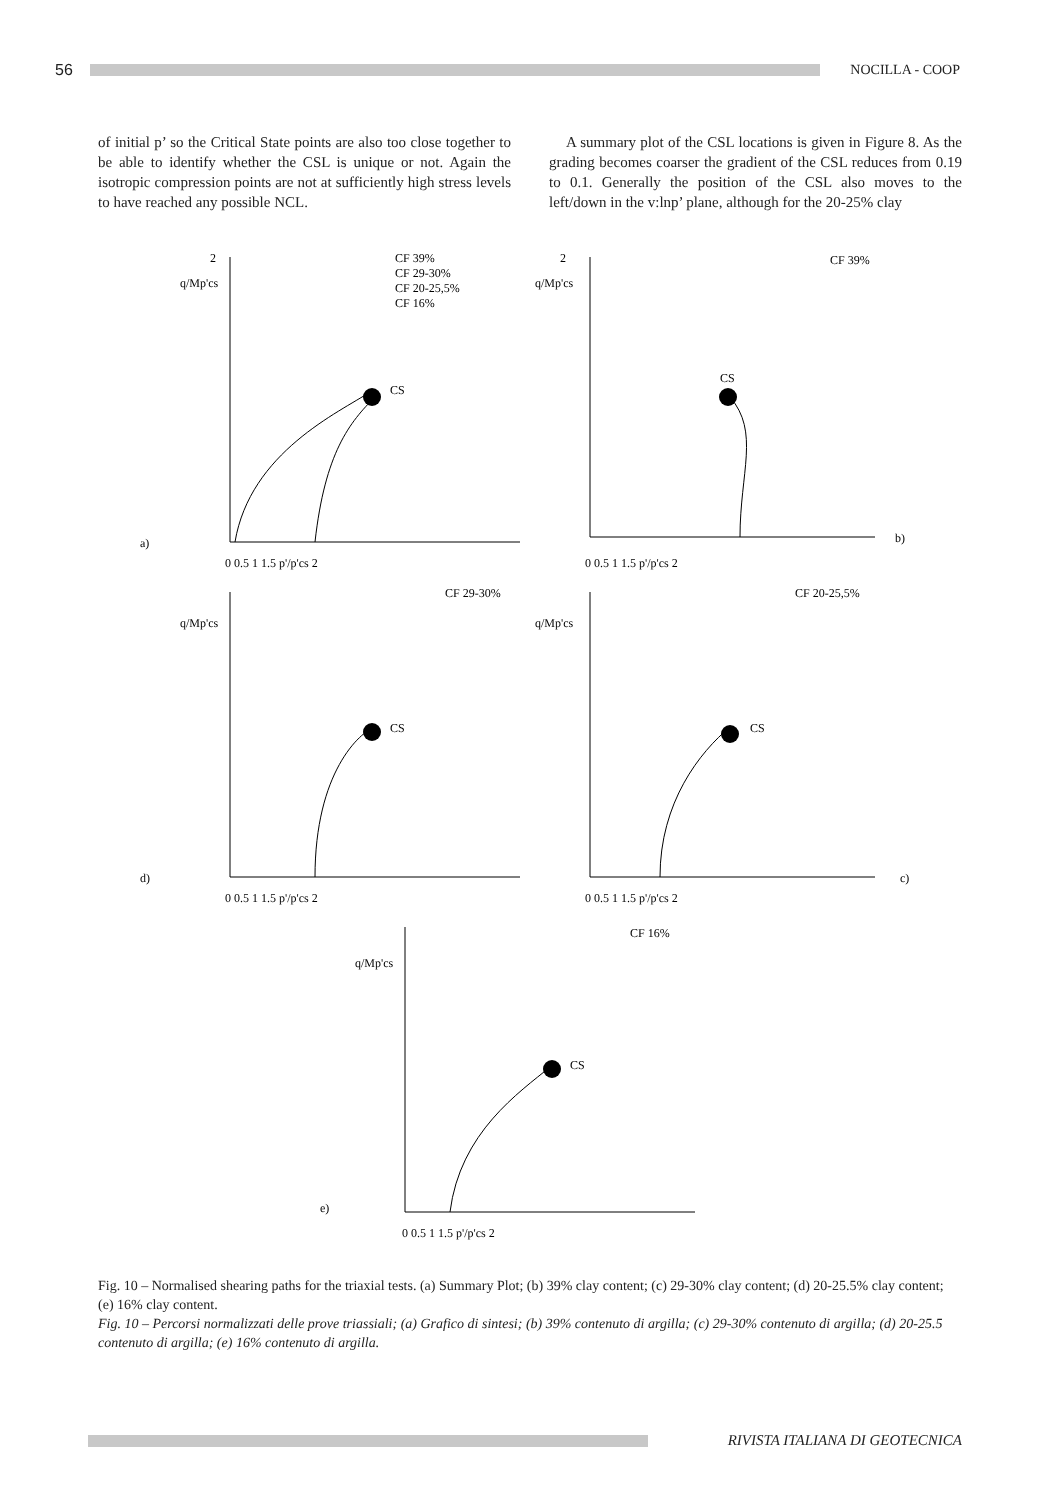56 NOCILLA - COOP
of initial p’ so the Critical State points are also too close together to be able to identify whether the CSL is unique or not. Again the isotropic compression points are not at sufficiently high stress levels to have reached any possible NCL.
A summary plot of the CSL locations is given in Figure 8. As the grading becomes coarser the gradient of the CSL reduces from 0.19 to 0.1. Generally the position of the CSL also moves to the left/down in the v:lnp’ plane, although for the 20-25% clay
a)
2
q/Mp'cs
CF 39%
CF 29-30%
CF 20-25,5%
CF 16%
CS
0 0.5 1 1.5 p'/p'cs 2
2
q/Mp'cs
CF 39%
CS
b)
0 0.5 1 1.5 p'/p'cs 2
d)
q/Mp'cs
CF 29-30%
CS
0 0.5 1 1.5 p'/p'cs 2
q/Mp'cs
CF 20-25,5%
CS
c)
0 0.5 1 1.5 p'/p'cs 2
e)
q/Mp'cs
CF 16%
CS
0 0.5 1 1.5 p'/p'cs 2
Fig. 10 – Normalised shearing paths for the triaxial tests. (a) Summary Plot; (b) 39% clay content; (c) 29-30% clay content; (d) 20-25.5% clay content; (e) 16% clay content.
Fig. 10 – Percorsi normalizzati delle prove triassiali; (a) Grafico di sintesi; (b) 39% contenuto di argilla; (c) 29-30% contenuto di argilla; (d) 20-25.5 contenuto di argilla; (e) 16% contenuto di argilla.
RIVISTA ITALIANA DI GEOTECNICA